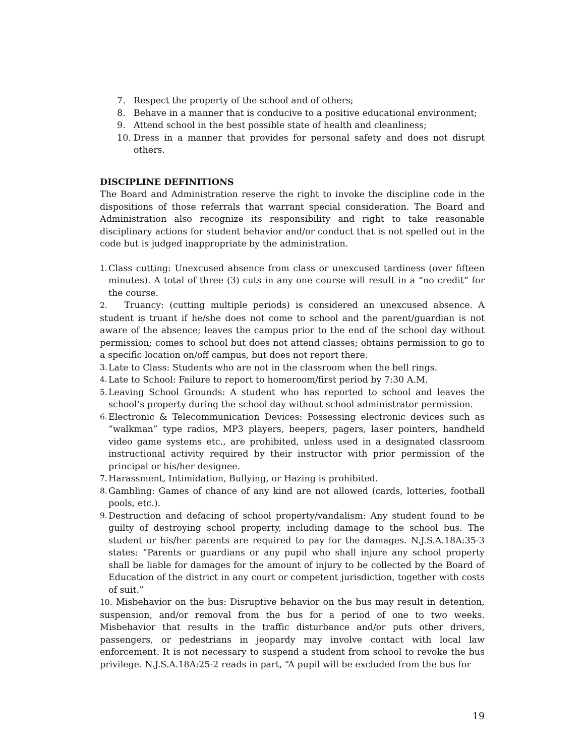7. Respect the property of the school and of others;
8. Behave in a manner that is conducive to a positive educational environment;
9. Attend school in the best possible state of health and cleanliness;
10. Dress in a manner that provides for personal safety and does not disrupt others.
DISCIPLINE DEFINITIONS
The Board and Administration reserve the right to invoke the discipline code in the dispositions of those referrals that warrant special consideration. The Board and Administration also recognize its responsibility and right to take reasonable disciplinary actions for student behavior and/or conduct that is not spelled out in the code but is judged inappropriate by the administration.
1. Class cutting: Unexcused absence from class or unexcused tardiness (over fifteen minutes). A total of three (3) cuts in any one course will result in a “no credit” for the course.
2. Truancy: (cutting multiple periods) is considered an unexcused absence. A student is truant if he/she does not come to school and the parent/guardian is not aware of the absence; leaves the campus prior to the end of the school day without permission; comes to school but does not attend classes; obtains permission to go to a specific location on/off campus, but does not report there.
3. Late to Class: Students who are not in the classroom when the bell rings.
4. Late to School: Failure to report to homeroom/first period by 7:30 A.M.
5. Leaving School Grounds: A student who has reported to school and leaves the school’s property during the school day without school administrator permission.
6. Electronic & Telecommunication Devices: Possessing electronic devices such as “walkman” type radios, MP3 players, beepers, pagers, laser pointers, handheld video game systems etc., are prohibited, unless used in a designated classroom instructional activity required by their instructor with prior permission of the principal or his/her designee.
7. Harassment, Intimidation, Bullying, or Hazing is prohibited.
8. Gambling: Games of chance of any kind are not allowed (cards, lotteries, football pools, etc.).
9. Destruction and defacing of school property/vandalism: Any student found to be guilty of destroying school property, including damage to the school bus. The student or his/her parents are required to pay for the damages. N.J.S.A.18A:35-3 states: “Parents or guardians or any pupil who shall injure any school property shall be liable for damages for the amount of injury to be collected by the Board of Education of the district in any court or competent jurisdiction, together with costs of suit.”
10. Misbehavior on the bus: Disruptive behavior on the bus may result in detention, suspension, and/or removal from the bus for a period of one to two weeks. Misbehavior that results in the traffic disturbance and/or puts other drivers, passengers, or pedestrians in jeopardy may involve contact with local law enforcement. It is not necessary to suspend a student from school to revoke the bus privilege. N.J.S.A.18A:25-2 reads in part, “A pupil will be excluded from the bus for
19